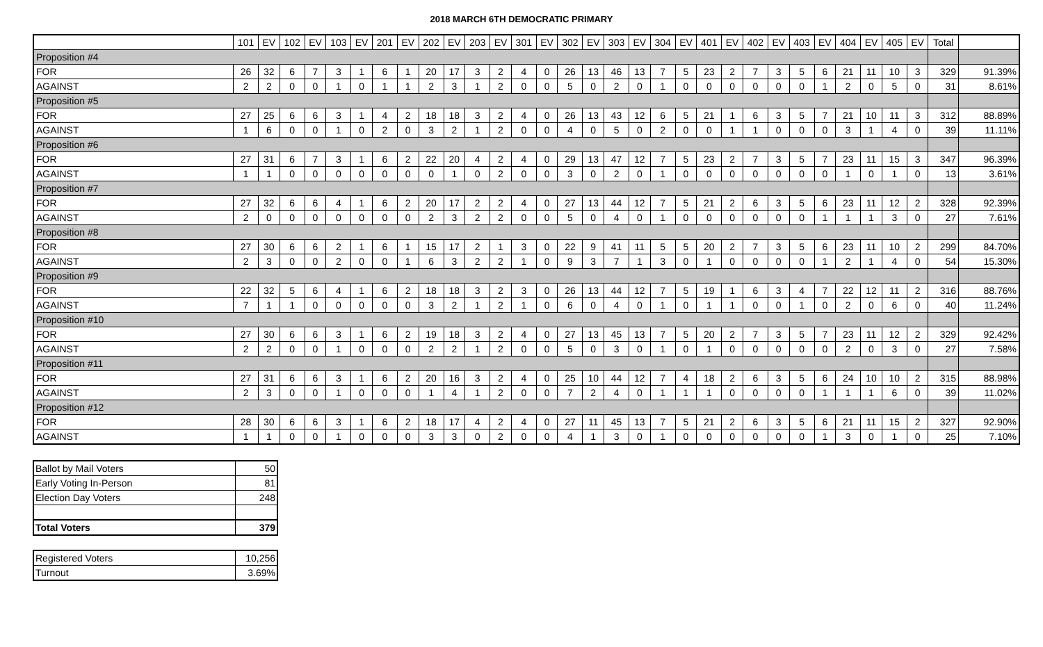2018 MARCH 6TH DEMOCRATIC PRIMARY
| | 101 | EV | 102 | EV | 103 | EV | 201 | EV | 202 | EV | 203 | EV | 301 | EV | 302 | EV | 303 | EV | 304 | EV | 401 | EV | 402 | EV | 403 | EV | 404 | EV | 405 | EV | Total | |
| Proposition #4 | | | | | | | | | | | | | | | | | | | | | | | | | | | | | | | | |
| FOR | 26 | 32 | 6 | 7 | 3 | 1 | 6 | 1 | 20 | 17 | 3 | 2 | 4 | 0 | 26 | 13 | 46 | 13 | 7 | 5 | 23 | 2 | 7 | 3 | 5 | 6 | 21 | 11 | 10 | 3 | 329 | 91.39% |
| AGAINST | 2 | 2 | 0 | 0 | 1 | 0 | 1 | 1 | 2 | 3 | 1 | 2 | 0 | 0 | 5 | 0 | 2 | 0 | 1 | 0 | 0 | 0 | 0 | 0 | 0 | 1 | 2 | 0 | 5 | 0 | 31 | 8.61% |
| Proposition #5 | | | | | | | | | | | | | | | | | | | | | | | | | | | | | | | | |
| FOR | 27 | 25 | 6 | 6 | 3 | 1 | 4 | 2 | 18 | 18 | 3 | 2 | 4 | 0 | 26 | 13 | 43 | 12 | 6 | 5 | 21 | 1 | 6 | 3 | 5 | 7 | 21 | 10 | 11 | 3 | 312 | 88.89% |
| AGAINST | 1 | 6 | 0 | 0 | 1 | 0 | 2 | 0 | 3 | 2 | 1 | 2 | 0 | 0 | 4 | 0 | 5 | 0 | 2 | 0 | 0 | 1 | 1 | 0 | 0 | 0 | 3 | 1 | 4 | 0 | 39 | 11.11% |
| Proposition #6 | | | | | | | | | | | | | | | | | | | | | | | | | | | | | | | | |
| FOR | 27 | 31 | 6 | 7 | 3 | 1 | 6 | 2 | 22 | 20 | 4 | 2 | 4 | 0 | 29 | 13 | 47 | 12 | 7 | 5 | 23 | 2 | 7 | 3 | 5 | 7 | 23 | 11 | 15 | 3 | 347 | 96.39% |
| AGAINST | 1 | 1 | 0 | 0 | 0 | 0 | 0 | 0 | 0 | 1 | 0 | 2 | 0 | 0 | 3 | 0 | 2 | 0 | 1 | 0 | 0 | 0 | 0 | 0 | 0 | 0 | 1 | 0 | 1 | 0 | 13 | 3.61% |
| Proposition #7 | | | | | | | | | | | | | | | | | | | | | | | | | | | | | | | | |
| FOR | 27 | 32 | 6 | 6 | 4 | 1 | 6 | 2 | 20 | 17 | 2 | 2 | 4 | 0 | 27 | 13 | 44 | 12 | 7 | 5 | 21 | 2 | 6 | 3 | 5 | 6 | 23 | 11 | 12 | 2 | 328 | 92.39% |
| AGAINST | 2 | 0 | 0 | 0 | 0 | 0 | 0 | 0 | 2 | 3 | 2 | 2 | 0 | 0 | 5 | 0 | 4 | 0 | 1 | 0 | 0 | 0 | 0 | 0 | 0 | 1 | 1 | 1 | 3 | 0 | 27 | 7.61% |
| Proposition #8 | | | | | | | | | | | | | | | | | | | | | | | | | | | | | | | | |
| FOR | 27 | 30 | 6 | 6 | 2 | 1 | 6 | 1 | 15 | 17 | 2 | 1 | 3 | 0 | 22 | 9 | 41 | 11 | 5 | 5 | 20 | 2 | 7 | 3 | 5 | 6 | 23 | 11 | 10 | 2 | 299 | 84.70% |
| AGAINST | 2 | 3 | 0 | 0 | 2 | 0 | 0 | 1 | 6 | 3 | 2 | 2 | 1 | 0 | 9 | 3 | 7 | 1 | 3 | 0 | 1 | 0 | 0 | 0 | 0 | 1 | 2 | 1 | 4 | 0 | 54 | 15.30% |
| Proposition #9 | | | | | | | | | | | | | | | | | | | | | | | | | | | | | | | | |
| FOR | 22 | 32 | 5 | 6 | 4 | 1 | 6 | 2 | 18 | 18 | 3 | 2 | 3 | 0 | 26 | 13 | 44 | 12 | 7 | 5 | 19 | 1 | 6 | 3 | 4 | 7 | 22 | 12 | 11 | 2 | 316 | 88.76% |
| AGAINST | 7 | 1 | 1 | 0 | 0 | 0 | 0 | 0 | 3 | 2 | 1 | 2 | 1 | 0 | 6 | 0 | 4 | 0 | 1 | 0 | 1 | 1 | 0 | 0 | 1 | 0 | 2 | 0 | 6 | 0 | 40 | 11.24% |
| Proposition #10 | | | | | | | | | | | | | | | | | | | | | | | | | | | | | | | | |
| FOR | 27 | 30 | 6 | 6 | 3 | 1 | 6 | 2 | 19 | 18 | 3 | 2 | 4 | 0 | 27 | 13 | 45 | 13 | 7 | 5 | 20 | 2 | 7 | 3 | 5 | 7 | 23 | 11 | 12 | 2 | 329 | 92.42% |
| AGAINST | 2 | 2 | 0 | 0 | 1 | 0 | 0 | 0 | 2 | 2 | 1 | 2 | 0 | 0 | 5 | 0 | 3 | 0 | 1 | 0 | 1 | 0 | 0 | 0 | 0 | 0 | 2 | 0 | 3 | 0 | 27 | 7.58% |
| Proposition #11 | | | | | | | | | | | | | | | | | | | | | | | | | | | | | | | | |
| FOR | 27 | 31 | 6 | 6 | 3 | 1 | 6 | 2 | 20 | 16 | 3 | 2 | 4 | 0 | 25 | 10 | 44 | 12 | 7 | 4 | 18 | 2 | 6 | 3 | 5 | 6 | 24 | 10 | 10 | 2 | 315 | 88.98% |
| AGAINST | 2 | 3 | 0 | 0 | 1 | 0 | 0 | 0 | 1 | 4 | 1 | 2 | 0 | 0 | 7 | 2 | 4 | 0 | 1 | 1 | 1 | 0 | 0 | 0 | 0 | 1 | 1 | 1 | 6 | 0 | 39 | 11.02% |
| Proposition #12 | | | | | | | | | | | | | | | | | | | | | | | | | | | | | | | | |
| FOR | 28 | 30 | 6 | 6 | 3 | 1 | 6 | 2 | 18 | 17 | 4 | 2 | 4 | 0 | 27 | 11 | 45 | 13 | 7 | 5 | 21 | 2 | 6 | 3 | 5 | 6 | 21 | 11 | 15 | 2 | 327 | 92.90% |
| AGAINST | 1 | 1 | 0 | 0 | 1 | 0 | 0 | 0 | 3 | 3 | 0 | 2 | 0 | 0 | 4 | 1 | 3 | 0 | 1 | 0 | 0 | 0 | 0 | 0 | 0 | 1 | 3 | 0 | 1 | 0 | 25 | 7.10% |
| Ballot by Mail Voters | 50 |
| Early Voting In-Person | 81 |
| Election Day Voters | 248 |
| Total Voters | 379 |
| Registered Voters | 10,256 |
| Turnout | 3.69% |